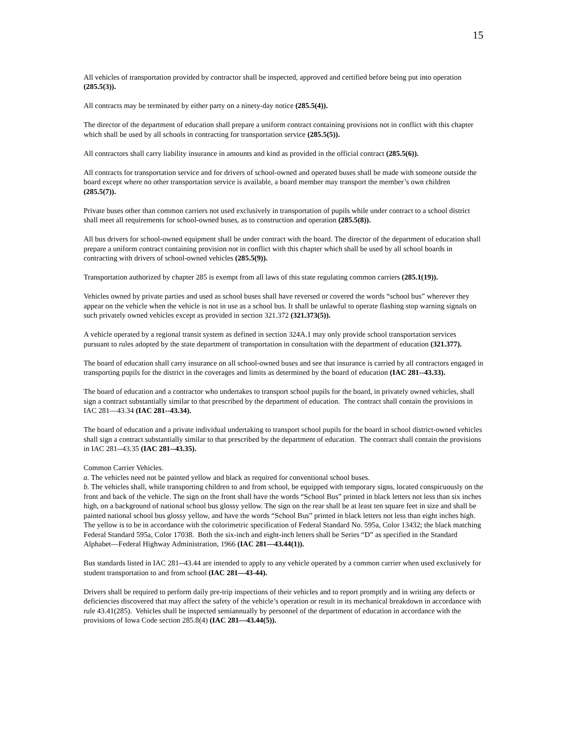15
All vehicles of transportation provided by contractor shall be inspected, approved and certified before being put into operation (285.5(3)).
All contracts may be terminated by either party on a ninety-day notice (285.5(4)).
The director of the department of education shall prepare a uniform contract containing provisions not in conflict with this chapter which shall be used by all schools in contracting for transportation service (285.5(5)).
All contractors shall carry liability insurance in amounts and kind as provided in the official contract (285.5(6)).
All contracts for transportation service and for drivers of school-owned and operated buses shall be made with someone outside the board except where no other transportation service is available, a board member may transport the member’s own children (285.5(7)).
Private buses other than common carriers not used exclusively in transportation of pupils while under contract to a school district shall meet all requirements for school-owned buses, as to construction and operation (285.5(8)).
All bus drivers for school-owned equipment shall be under contract with the board. The director of the department of education shall prepare a uniform contract containing provision not in conflict with this chapter which shall be used by all school boards in contracting with drivers of school-owned vehicles (285.5(9)).
Transportation authorized by chapter 285 is exempt from all laws of this state regulating common carriers (285.1(19)).
Vehicles owned by private parties and used as school buses shall have reversed or covered the words “school bus” wherever they appear on the vehicle when the vehicle is not in use as a school bus. It shall be unlawful to operate flashing stop warning signals on such privately owned vehicles except as provided in section 321.372 (321.373(5)).
A vehicle operated by a regional transit system as defined in section 324A.1 may only provide school transportation services pursuant to rules adopted by the state department of transportation in consultation with the department of education (321.377).
The board of education shall carry insurance on all school-owned buses and see that insurance is carried by all contractors engaged in transporting pupils for the district in the coverages and limits as determined by the board of education (IAC 281--43.33).
The board of education and a contractor who undertakes to transport school pupils for the board, in privately owned vehicles, shall sign a contract substantially similar to that prescribed by the department of education. The contract shall contain the provisions in IAC 281—43.34 (IAC 281--43.34).
The board of education and a private individual undertaking to transport school pupils for the board in school district-owned vehicles shall sign a contract substantially similar to that prescribed by the department of education. The contract shall contain the provisions in IAC 281--43.35 (IAC 281--43.35).
Common Carrier Vehicles.
a. The vehicles need not be painted yellow and black as required for conventional school buses.
b. The vehicles shall, while transporting children to and from school, be equipped with temporary signs, located conspicuously on the front and back of the vehicle. The sign on the front shall have the words “School Bus” printed in black letters not less than six inches high, on a background of national school bus glossy yellow. The sign on the rear shall be at least ten square feet in size and shall be painted national school bus glossy yellow, and have the words “School Bus” printed in black letters not less than eight inches high. The yellow is to be in accordance with the colorimetric specification of Federal Standard No. 595a, Color 13432; the black matching Federal Standard 595a, Color 17038. Both the six-inch and eight-inch letters shall be Series “D” as specified in the Standard Alphabet—Federal Highway Administration, 1966 (IAC 281—43.44(1)).
Bus standards listed in IAC 281--43.44 are intended to apply to any vehicle operated by a common carrier when used exclusively for student transportation to and from school (IAC 281—43-44).
Drivers shall be required to perform daily pre-trip inspections of their vehicles and to report promptly and in writing any defects or deficiencies discovered that may affect the safety of the vehicle’s operation or result in its mechanical breakdown in accordance with rule 43.41(285). Vehicles shall be inspected semiannually by personnel of the department of education in accordance with the provisions of Iowa Code section 285.8(4) (IAC 281—43.44(5)).